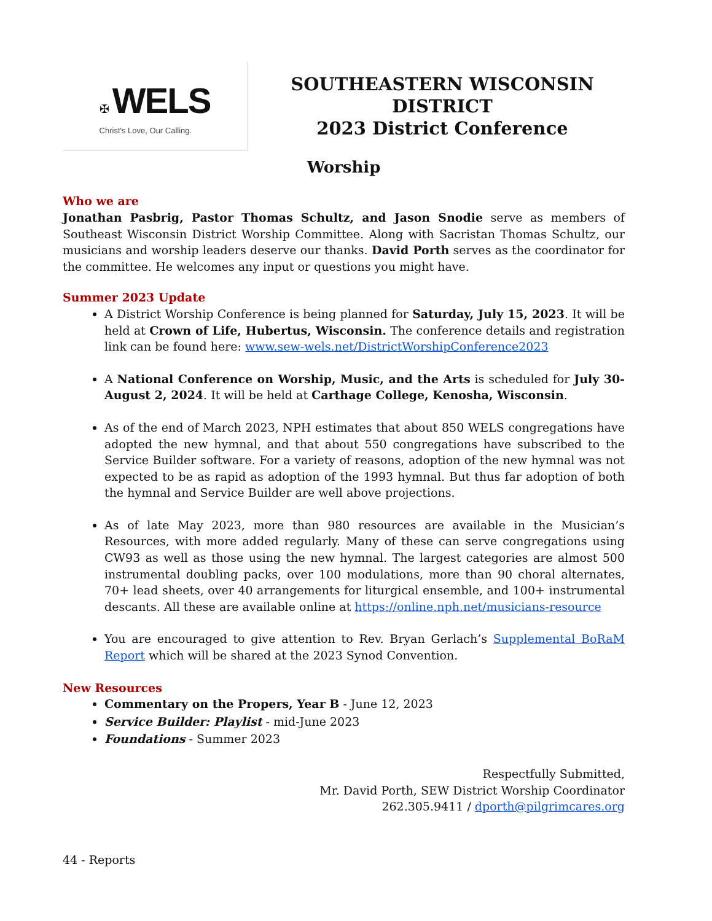✠ WELS
Christ's Love, Our Calling.
SOUTHEASTERN WISCONSIN DISTRICT
2023 District Conference
Worship
Who we are
Jonathan Pasbrig, Pastor Thomas Schultz, and Jason Snodie serve as members of Southeast Wisconsin District Worship Committee. Along with Sacristan Thomas Schultz, our musicians and worship leaders deserve our thanks. David Porth serves as the coordinator for the committee. He welcomes any input or questions you might have.
Summer 2023 Update
A District Worship Conference is being planned for Saturday, July 15, 2023. It will be held at Crown of Life, Hubertus, Wisconsin. The conference details and registration link can be found here: www.sew-wels.net/DistrictWorshipConference2023
A National Conference on Worship, Music, and the Arts is scheduled for July 30-August 2, 2024. It will be held at Carthage College, Kenosha, Wisconsin.
As of the end of March 2023, NPH estimates that about 850 WELS congregations have adopted the new hymnal, and that about 550 congregations have subscribed to the Service Builder software. For a variety of reasons, adoption of the new hymnal was not expected to be as rapid as adoption of the 1993 hymnal. But thus far adoption of both the hymnal and Service Builder are well above projections.
As of late May 2023, more than 980 resources are available in the Musician’s Resources, with more added regularly. Many of these can serve congregations using CW93 as well as those using the new hymnal. The largest categories are almost 500 instrumental doubling packs, over 100 modulations, more than 90 choral alternates, 70+ lead sheets, over 40 arrangements for liturgical ensemble, and 100+ instrumental descants. All these are available online at https://online.nph.net/musicians-resource
You are encouraged to give attention to Rev. Bryan Gerlach’s Supplemental BoRaM Report which will be shared at the 2023 Synod Convention.
New Resources
Commentary on the Propers, Year B - June 12, 2023
Service Builder: Playlist - mid-June 2023
Foundations - Summer 2023
Respectfully Submitted,
Mr. David Porth, SEW District Worship Coordinator
262.305.9411 / dporth@pilgrimcares.org
44 - Reports